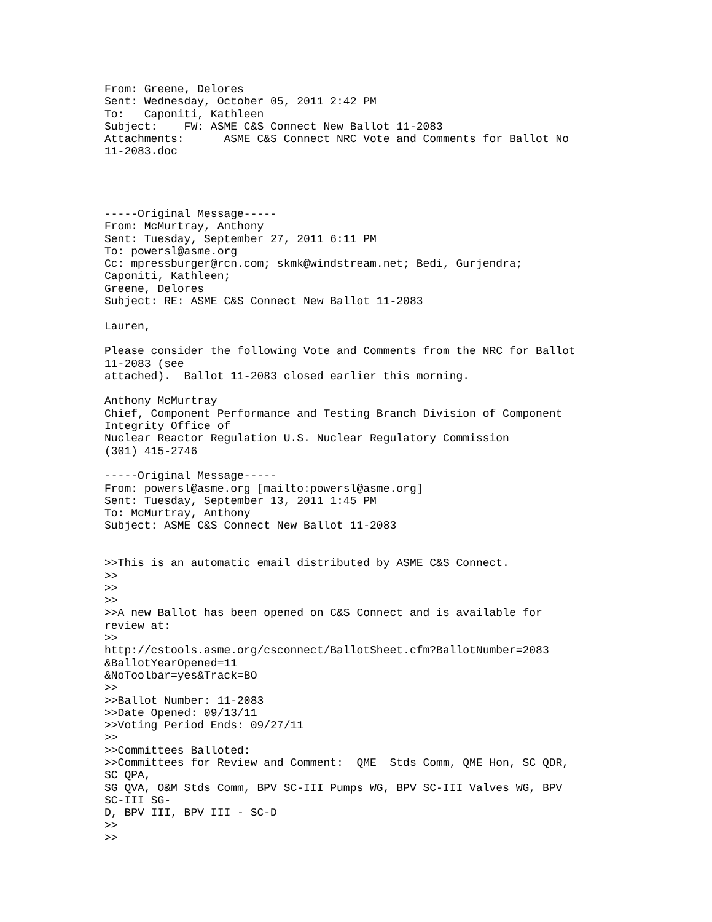From: Greene, Delores
Sent: Wednesday, October 05, 2011 2:42 PM
To:   Caponiti, Kathleen
Subject:    FW: ASME C&S Connect New Ballot 11-2083
Attachments:      ASME C&S Connect NRC Vote and Comments for Ballot No
11-2083.doc




-----Original Message-----
From: McMurtray, Anthony
Sent: Tuesday, September 27, 2011 6:11 PM
To: powersl@asme.org
Cc: mpressburger@rcn.com; skmk@windstream.net; Bedi, Gurjendra;
Caponiti, Kathleen;
Greene, Delores
Subject: RE: ASME C&S Connect New Ballot 11-2083

Lauren,

Please consider the following Vote and Comments from the NRC for Ballot
11-2083 (see
attached).  Ballot 11-2083 closed earlier this morning.

Anthony McMurtray
Chief, Component Performance and Testing Branch Division of Component
Integrity Office of
Nuclear Reactor Regulation U.S. Nuclear Regulatory Commission
(301) 415-2746

-----Original Message-----
From: powersl@asme.org [mailto:powersl@asme.org]
Sent: Tuesday, September 13, 2011 1:45 PM
To: McMurtray, Anthony
Subject: ASME C&S Connect New Ballot 11-2083


>>This is an automatic email distributed by ASME C&S Connect.
>>
>>
>>
>>A new Ballot has been opened on C&S Connect and is available for
review at:
>>
http://cstools.asme.org/csconnect/BallotSheet.cfm?BallotNumber=2083
&BallotYearOpened=11
&NoToolbar=yes&Track=BO
>>
>>Ballot Number: 11-2083
>>Date Opened: 09/13/11
>>Voting Period Ends: 09/27/11
>>
>>Committees Balloted:
>>Committees for Review and Comment:  QME  Stds Comm, QME Hon, SC QDR,
SC QPA,
SG QVA, O&M Stds Comm, BPV SC-III Pumps WG, BPV SC-III Valves WG, BPV
SC-III SG-
D, BPV III, BPV III - SC-D
>>
>>